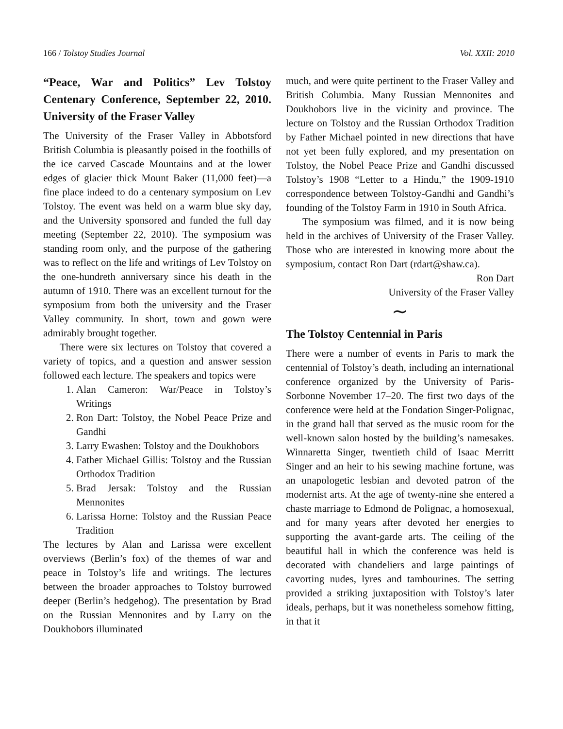166 / Tolstoy Studies Journal Vol. XXII: 2010
“Peace, War and Politics” Lev Tolstoy Centenary Conference, September 22, 2010. University of the Fraser Valley
The University of the Fraser Valley in Abbotsford British Columbia is pleasantly poised in the foothills of the ice carved Cascade Mountains and at the lower edges of glacier thick Mount Baker (11,000 feet)—a fine place indeed to do a centenary symposium on Lev Tolstoy. The event was held on a warm blue sky day, and the University sponsored and funded the full day meeting (September 22, 2010). The symposium was standing room only, and the purpose of the gathering was to reflect on the life and writings of Lev Tolstoy on the one-hundreth anniversary since his death in the autumn of 1910. There was an excellent turnout for the symposium from both the university and the Fraser Valley community. In short, town and gown were admirably brought together.
There were six lectures on Tolstoy that covered a variety of topics, and a question and answer session followed each lecture. The speakers and topics were
1. Alan Cameron: War/Peace in Tolstoy’s Writings
2. Ron Dart: Tolstoy, the Nobel Peace Prize and Gandhi
3. Larry Ewashen: Tolstoy and the Doukhobors
4. Father Michael Gillis: Tolstoy and the Russian Orthodox Tradition
5. Brad Jersak: Tolstoy and the Russian Mennonites
6. Larissa Horne: Tolstoy and the Russian Peace Tradition
The lectures by Alan and Larissa were excellent overviews (Berlin’s fox) of the themes of war and peace in Tolstoy’s life and writings. The lectures between the broader approaches to Tolstoy burrowed deeper (Berlin’s hedgehog). The presentation by Brad on the Russian Mennonites and by Larry on the Doukhobors illuminated
much, and were quite pertinent to the Fraser Valley and British Columbia. Many Russian Mennonites and Doukhobors live in the vicinity and province. The lecture on Tolstoy and the Russian Orthodox Tradition by Father Michael pointed in new directions that have not yet been fully explored, and my presentation on Tolstoy, the Nobel Peace Prize and Gandhi discussed Tolstoy’s 1908 “Letter to a Hindu,” the 1909-1910 correspondence between Tolstoy-Gandhi and Gandhi’s founding of the Tolstoy Farm in 1910 in South Africa.
The symposium was filmed, and it is now being held in the archives of University of the Fraser Valley. Those who are interested in knowing more about the symposium, contact Ron Dart (rdart@shaw.ca).
Ron Dart
University of the Fraser Valley
∼
The Tolstoy Centennial in Paris
There were a number of events in Paris to mark the centennial of Tolstoy’s death, including an international conference organized by the University of Paris-Sorbonne November 17–20. The first two days of the conference were held at the Fondation Singer-Polignac, in the grand hall that served as the music room for the well-known salon hosted by the building’s namesakes. Winnaretta Singer, twentieth child of Isaac Merritt Singer and an heir to his sewing machine fortune, was an unapologetic lesbian and devoted patron of the modernist arts. At the age of twenty-nine she entered a chaste marriage to Edmond de Polignac, a homosexual, and for many years after devoted her energies to supporting the avant-garde arts. The ceiling of the beautiful hall in which the conference was held is decorated with chandeliers and large paintings of cavorting nudes, lyres and tambourines. The setting provided a striking juxtaposition with Tolstoy’s later ideals, perhaps, but it was nonetheless somehow fitting, in that it